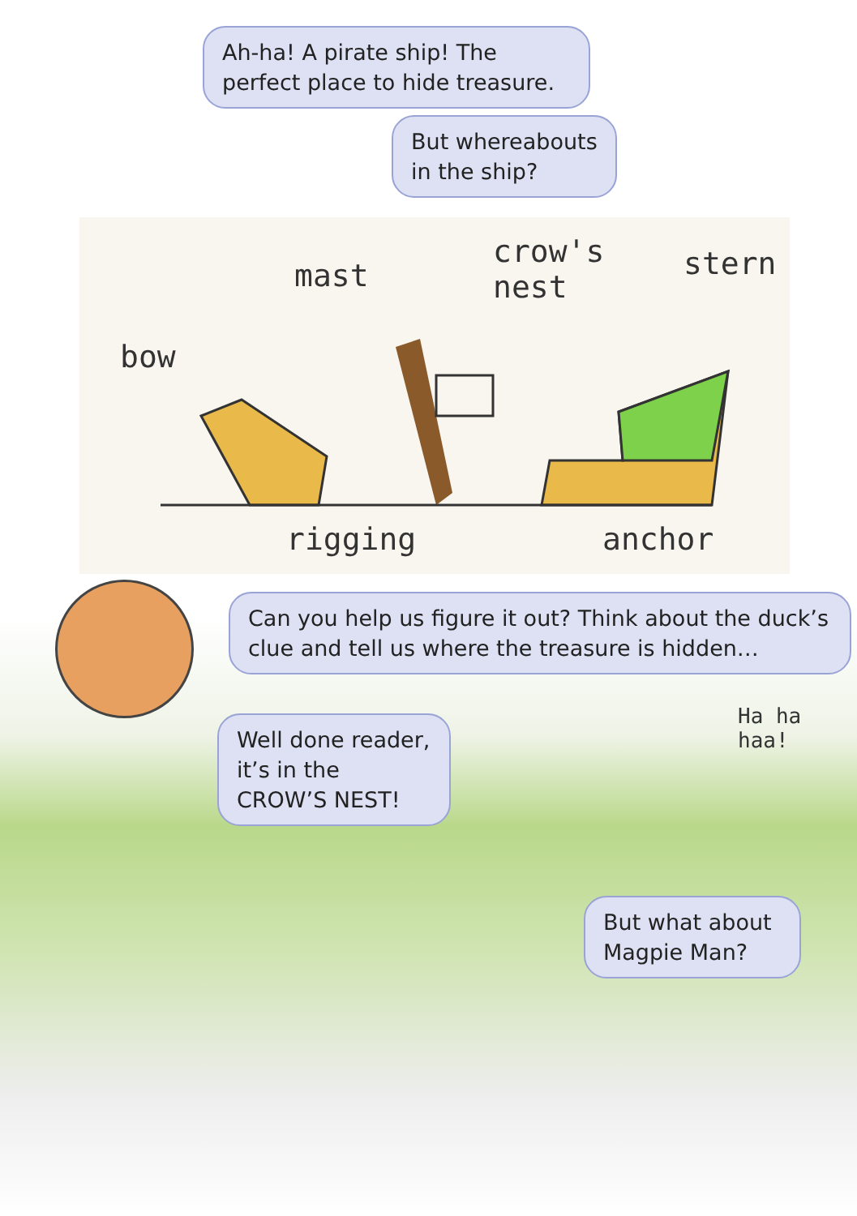Ah-ha! A pirate ship! The perfect place to hide treasure.
But whereabouts in the ship?
bow
mast
crow's
nest
stern
rigging anchor
Can you help us figure it out? Think about the duck’s clue and tell us where the treasure is hidden…
Well done reader, it’s in the CROW’S NEST!
Ha ha
haa!
But what about Magpie Man?